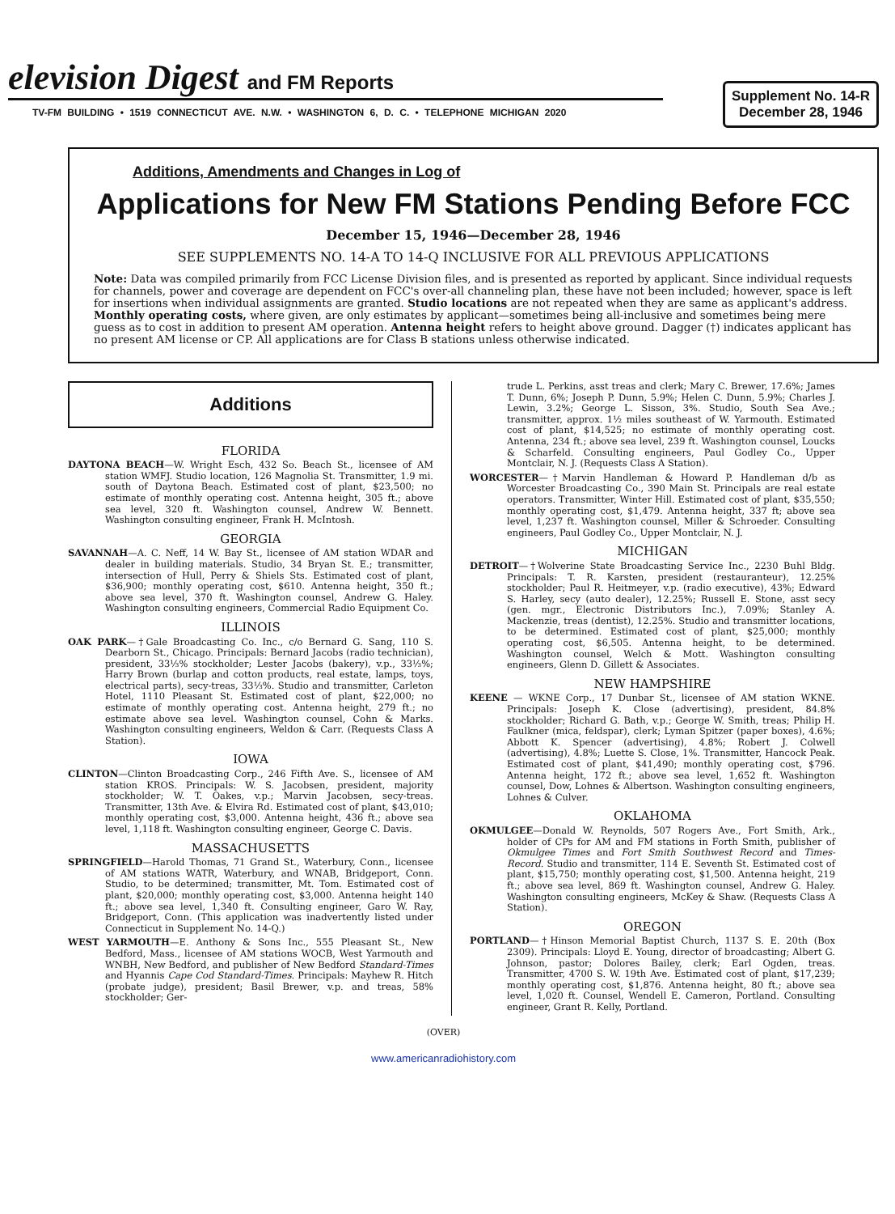elevision Digest and FM Reports
TV-FM BUILDING • 1519 CONNECTICUT AVE. N.W. • WASHINGTON 6, D. C. • TELEPHONE MICHIGAN 2020
Supplement No. 14-R
December 28, 1946
Additions, Amendments and Changes in Log of
Applications for New FM Stations Pending Before FCC
December 15, 1946—December 28, 1946
SEE SUPPLEMENTS NO. 14-A TO 14-Q INCLUSIVE FOR ALL PREVIOUS APPLICATIONS
Note: Data was compiled primarily from FCC License Division files, and is presented as reported by applicant. Since individual requests for channels, power and coverage are dependent on FCC's over-all channeling plan, these have not been included; however, space is left for insertions when individual assignments are granted. Studio locations are not repeated when they are same as applicant's address. Monthly operating costs, where given, are only estimates by applicant—sometimes being all-inclusive and sometimes being mere guess as to cost in addition to present AM operation. Antenna height refers to height above ground. Dagger (†) indicates applicant has no present AM license or CP. All applications are for Class B stations unless otherwise indicated.
Additions
FLORIDA
DAYTONA BEACH—W. Wright Esch, 432 So. Beach St., licensee of AM station WMFJ. Studio location, 126 Magnolia St. Transmitter, 1.9 mi. south of Daytona Beach. Estimated cost of plant, $23,500; no estimate of monthly operating cost. Antenna height, 305 ft.; above sea level, 320 ft. Washington counsel, Andrew W. Bennett. Washington consulting engineer, Frank H. McIntosh.
GEORGIA
SAVANNAH—A. C. Neff, 14 W. Bay St., licensee of AM station WDAR and dealer in building materials. Studio, 34 Bryan St. E.; transmitter, intersection of Hull, Perry & Shiels Sts. Estimated cost of plant, $36,900; monthly operating cost, $610. Antenna height, 350 ft.; above sea level, 370 ft. Washington counsel, Andrew G. Haley. Washington consulting engineers, Commercial Radio Equipment Co.
ILLINOIS
OAK PARK—†Gale Broadcasting Co. Inc., c/o Bernard G. Sang, 110 S. Dearborn St., Chicago. Principals: Bernard Jacobs (radio technician), president, 33⅓% stockholder; Lester Jacobs (bakery), v.p., 33⅓%; Harry Brown (burlap and cotton products, real estate, lamps, toys, electrical parts), secy-treas, 33⅓%. Studio and transmitter, Carleton Hotel, 1110 Pleasant St. Estimated cost of plant, $22,000; no estimate of monthly operating cost. Antenna height, 279 ft.; no estimate above sea level. Washington counsel, Cohn & Marks. Washington consulting engineers, Weldon & Carr. (Requests Class A Station).
IOWA
CLINTON—Clinton Broadcasting Corp., 246 Fifth Ave. S., licensee of AM station KROS. Principals: W. S. Jacobsen, president, majority stockholder; W. T. Oakes, v.p.; Marvin Jacobsen, secy-treas. Transmitter, 13th Ave. & Elvira Rd. Estimated cost of plant, $43,010; monthly operating cost, $3,000. Antenna height, 436 ft.; above sea level, 1,118 ft. Washington consulting engineer, George C. Davis.
MASSACHUSETTS
SPRINGFIELD—Harold Thomas, 71 Grand St., Waterbury, Conn., licensee of AM stations WATR, Waterbury, and WNAB, Bridgeport, Conn. Studio, to be determined; transmitter, Mt. Tom. Estimated cost of plant, $20,000; monthly operating cost, $3,000. Antenna height 140 ft.; above sea level, 1,340 ft. Consulting engineer, Garo W. Ray, Bridgeport, Conn. (This application was inadvertently listed under Connecticut in Supplement No. 14-Q.)
WEST YARMOUTH—E. Anthony & Sons Inc., 555 Pleasant St., New Bedford, Mass., licensee of AM stations WOCB, West Yarmouth and WNBH, New Bedford, and publisher of New Bedford Standard-Times and Hyannis Cape Cod Standard-Times. Principals: Mayhew R. Hitch (probate judge), president; Basil Brewer, v.p. and treas, 58% stockholder; Ger-
trude L. Perkins, asst treas and clerk; Mary C. Brewer, 17.6%; James T. Dunn, 6%; Joseph P. Dunn, 5.9%; Helen C. Dunn, 5.9%; Charles J. Lewin, 3.2%; George L. Sisson, 3%. Studio, South Sea Ave.; transmitter, approx. 1½ miles southeast of W. Yarmouth. Estimated cost of plant, $14,525; no estimate of monthly operating cost. Antenna, 234 ft.; above sea level, 239 ft. Washington counsel, Loucks & Scharfeld. Consulting engineers, Paul Godley Co., Upper Montclair, N. J. (Requests Class A Station).
WORCESTER—†Marvin Handleman & Howard P. Handleman d/b as Worcester Broadcasting Co., 390 Main St. Principals are real estate operators. Transmitter, Winter Hill. Estimated cost of plant, $35,550; monthly operating cost, $1,479. Antenna height, 337 ft; above sea level, 1,237 ft. Washington counsel, Miller & Schroeder. Consulting engineers, Paul Godley Co., Upper Montclair, N. J.
MICHIGAN
DETROIT—†Wolverine State Broadcasting Service Inc., 2230 Buhl Bldg. Principals: T. R. Karsten, president (restauranteur), 12.25% stockholder; Paul R. Heitmeyer, v.p. (radio executive), 43%; Edward S. Harley, secy (auto dealer), 12.25%; Russell E. Stone, asst secy (gen. mgr., Electronic Distributors Inc.), 7.09%; Stanley A. Mackenzie, treas (dentist), 12.25%. Studio and transmitter locations, to be determined. Estimated cost of plant, $25,000; monthly operating cost, $6,505. Antenna height, to be determined. Washington counsel, Welch & Mott. Washington consulting engineers, Glenn D. Gillett & Associates.
NEW HAMPSHIRE
KEENE — WKNE Corp., 17 Dunbar St., licensee of AM station WKNE. Principals: Joseph K. Close (advertising), president, 84.8% stockholder; Richard G. Bath, v.p.; George W. Smith, treas; Philip H. Faulkner (mica, feldspar), clerk; Lyman Spitzer (paper boxes), 4.6%; Abbott K. Spencer (advertising), 4.8%; Robert J. Colwell (advertising), 4.8%; Luette S. Close, 1%. Transmitter, Hancock Peak. Estimated cost of plant, $41,490; monthly operating cost, $796. Antenna height, 172 ft.; above sea level, 1,652 ft. Washington counsel, Dow, Lohnes & Albertson. Washington consulting engineers, Lohnes & Culver.
OKLAHOMA
OKMULGEE—Donald W. Reynolds, 507 Rogers Ave., Fort Smith, Ark., holder of CPs for AM and FM stations in Forth Smith, publisher of Okmulgee Times and Fort Smith Southwest Record and Times-Record. Studio and transmitter, 114 E. Seventh St. Estimated cost of plant, $15,750; monthly operating cost, $1,500. Antenna height, 219 ft.; above sea level, 869 ft. Washington counsel, Andrew G. Haley. Washington consulting engineers, McKey & Shaw. (Requests Class A Station).
OREGON
PORTLAND—†Hinson Memorial Baptist Church, 1137 S. E. 20th (Box 2309). Principals: Lloyd E. Young, director of broadcasting; Albert G. Johnson, pastor; Dolores Bailey, clerk; Earl Ogden, treas. Transmitter, 4700 S. W. 19th Ave. Estimated cost of plant, $17,239; monthly operating cost, $1,876. Antenna height, 80 ft.; above sea level, 1,020 ft. Counsel, Wendell E. Cameron, Portland. Consulting engineer, Grant R. Kelly, Portland.
(OVER)
www.americanradiohistory.com